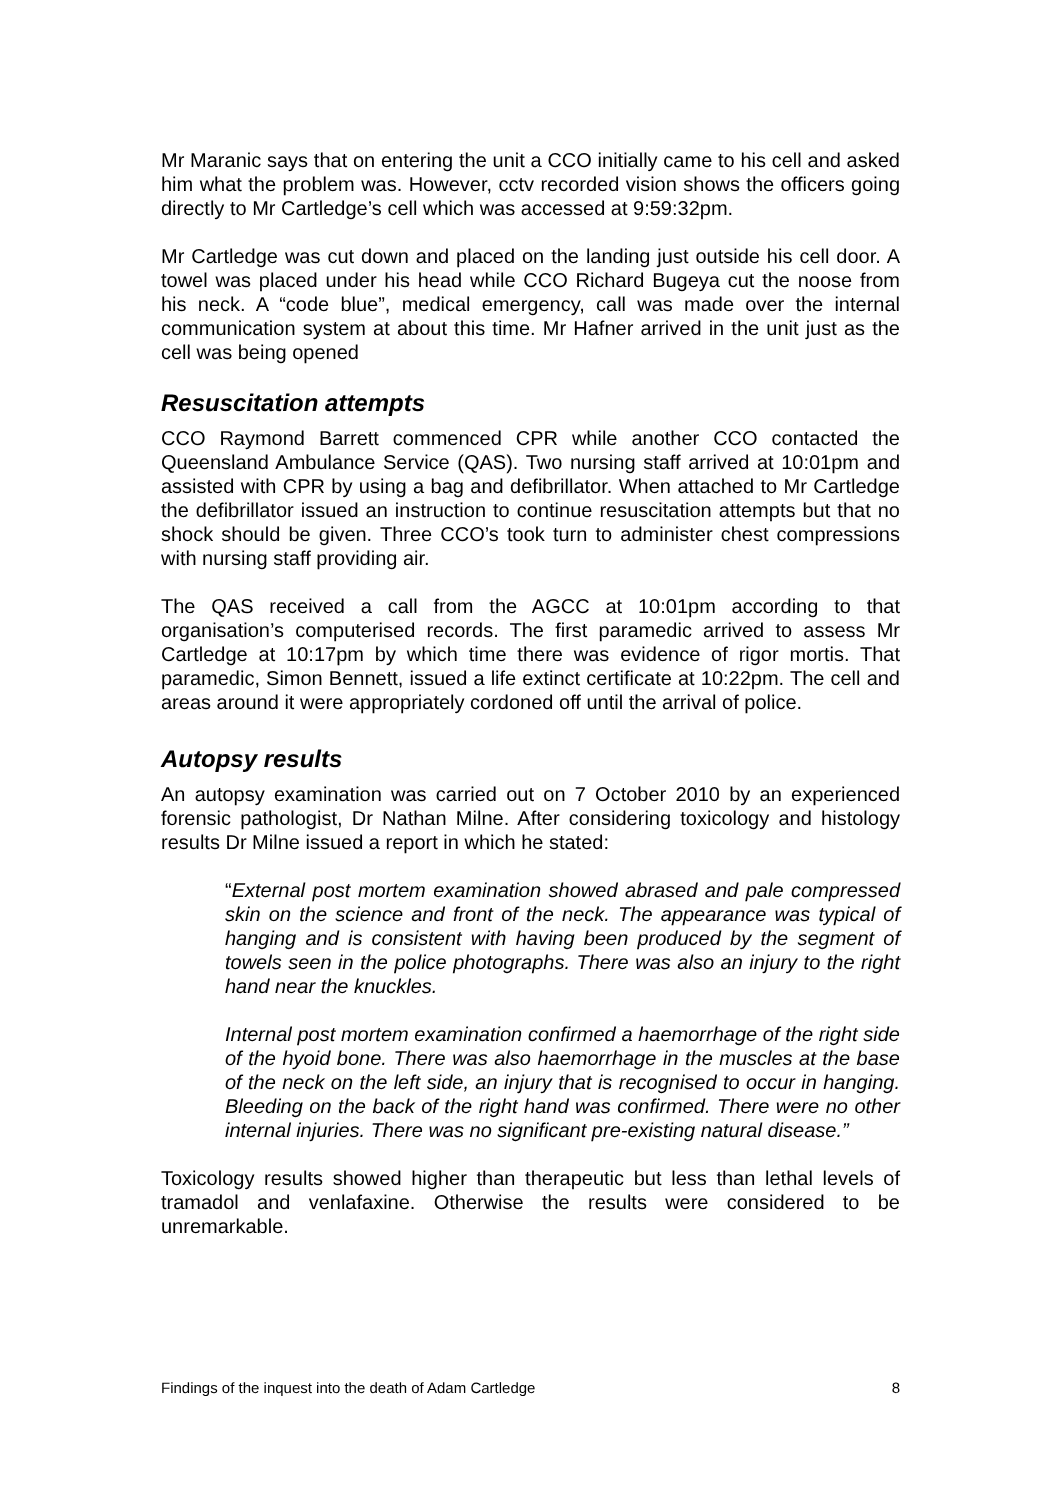Mr Maranic says that on entering the unit a CCO initially came to his cell and asked him what the problem was. However, cctv recorded vision shows the officers going directly to Mr Cartledge’s cell which was accessed at 9:59:32pm.
Mr Cartledge was cut down and placed on the landing just outside his cell door. A towel was placed under his head while CCO Richard Bugeya cut the noose from his neck. A “code blue”, medical emergency, call was made over the internal communication system at about this time. Mr Hafner arrived in the unit just as the cell was being opened
Resuscitation attempts
CCO Raymond Barrett commenced CPR while another CCO contacted the Queensland Ambulance Service (QAS). Two nursing staff arrived at 10:01pm and assisted with CPR by using a bag and defibrillator. When attached to Mr Cartledge the defibrillator issued an instruction to continue resuscitation attempts but that no shock should be given. Three CCO’s took turn to administer chest compressions with nursing staff providing air.
The QAS received a call from the AGCC at 10:01pm according to that organisation’s computerised records. The first paramedic arrived to assess Mr Cartledge at 10:17pm by which time there was evidence of rigor mortis. That paramedic, Simon Bennett, issued a life extinct certificate at 10:22pm. The cell and areas around it were appropriately cordoned off until the arrival of police.
Autopsy results
An autopsy examination was carried out on 7 October 2010 by an experienced forensic pathologist, Dr Nathan Milne. After considering toxicology and histology results Dr Milne issued a report in which he stated:
“External post mortem examination showed abrased and pale compressed skin on the science and front of the neck. The appearance was typical of hanging and is consistent with having been produced by the segment of towels seen in the police photographs. There was also an injury to the right hand near the knuckles.
Internal post mortem examination confirmed a haemorrhage of the right side of the hyoid bone. There was also haemorrhage in the muscles at the base of the neck on the left side, an injury that is recognised to occur in hanging. Bleeding on the back of the right hand was confirmed. There were no other internal injuries. There was no significant pre-existing natural disease.”
Toxicology results showed higher than therapeutic but less than lethal levels of tramadol and venlafaxine. Otherwise the results were considered to be unremarkable.
Findings of the inquest into the death of Adam Cartledge 8